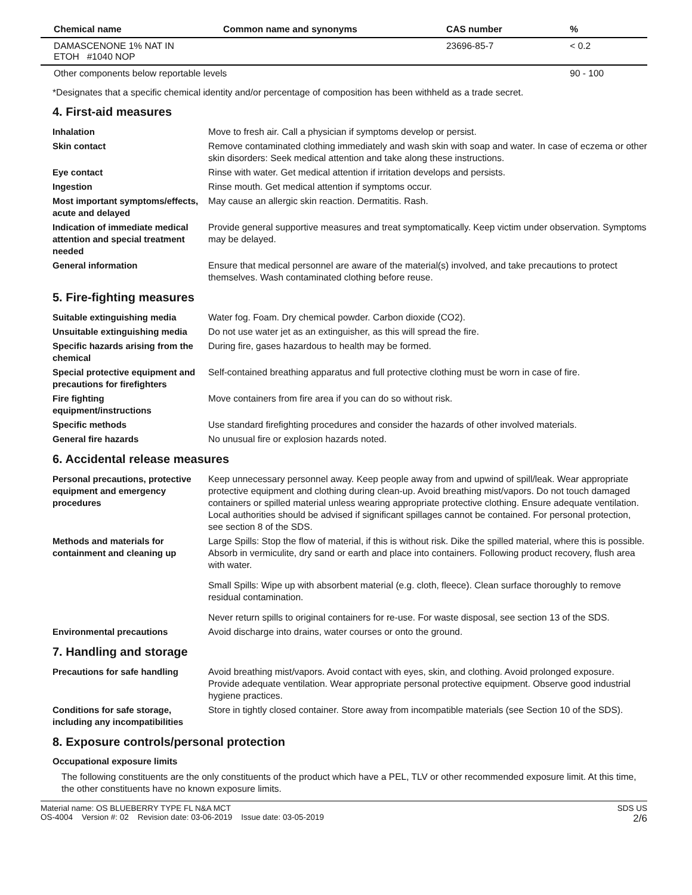| Chemical name | Common name and synonyms | CAS number | % |
| --- | --- | --- | --- |
| DAMASCENONE 1% NAT IN ETOH #1040 NOP | | 23696-85-7 | < 0.2 |
| Other components below reportable levels | | | 90 - 100 |
*Designates that a specific chemical identity and/or percentage of composition has been withheld as a trade secret.
4. First-aid measures
Inhalation Move to fresh air. Call a physician if symptoms develop or persist.
Skin contact Remove contaminated clothing immediately and wash skin with soap and water. In case of eczema or other skin disorders: Seek medical attention and take along these instructions.
Eye contact Rinse with water. Get medical attention if irritation develops and persists.
Ingestion Rinse mouth. Get medical attention if symptoms occur.
Most important symptoms/effects, acute and delayed
May cause an allergic skin reaction. Dermatitis. Rash.
Indication of immediate medical attention and special treatment needed
Provide general supportive measures and treat symptomatically. Keep victim under observation. Symptoms may be delayed.
General information Ensure that medical personnel are aware of the material(s) involved, and take precautions to protect themselves. Wash contaminated clothing before reuse.
5. Fire-fighting measures
Suitable extinguishing media Water fog. Foam. Dry chemical powder. Carbon dioxide (CO2).
Unsuitable extinguishing media
Do not use water jet as an extinguisher, as this will spread the fire.
Specific hazards arising from the chemical
During fire, gases hazardous to health may be formed.
Special protective equipment and precautions for firefighters
Self-contained breathing apparatus and full protective clothing must be worn in case of fire.
Fire fighting equipment/instructions
Move containers from fire area if you can do so without risk.
Specific methods Use standard firefighting procedures and consider the hazards of other involved materials.
General fire hazards No unusual fire or explosion hazards noted.
6. Accidental release measures
Personal precautions, protective equipment and emergency procedures
Keep unnecessary personnel away. Keep people away from and upwind of spill/leak. Wear appropriate protective equipment and clothing during clean-up. Avoid breathing mist/vapors. Do not touch damaged containers or spilled material unless wearing appropriate protective clothing. Ensure adequate ventilation. Local authorities should be advised if significant spillages cannot be contained. For personal protection, see section 8 of the SDS.
Methods and materials for containment and cleaning up
Large Spills: Stop the flow of material, if this is without risk. Dike the spilled material, where this is possible. Absorb in vermiculite, dry sand or earth and place into containers. Following product recovery, flush area with water.
Small Spills: Wipe up with absorbent material (e.g. cloth, fleece). Clean surface thoroughly to remove residual contamination.
Never return spills to original containers for re-use. For waste disposal, see section 13 of the SDS.
Environmental precautions Avoid discharge into drains, water courses or onto the ground.
7. Handling and storage
Precautions for safe handling
Avoid breathing mist/vapors. Avoid contact with eyes, skin, and clothing. Avoid prolonged exposure. Provide adequate ventilation. Wear appropriate personal protective equipment. Observe good industrial hygiene practices.
Conditions for safe storage, including any incompatibilities
Store in tightly closed container. Store away from incompatible materials (see Section 10 of the SDS).
8. Exposure controls/personal protection
Occupational exposure limits
The following constituents are the only constituents of the product which have a PEL, TLV or other recommended exposure limit. At this time, the other constituents have no known exposure limits.
Material name: OS BLUEBERRY TYPE FL N&A MCT
OS-4004 Version #: 02 Revision date: 03-06-2019 Issue date: 03-05-2019
SDS US
2/6